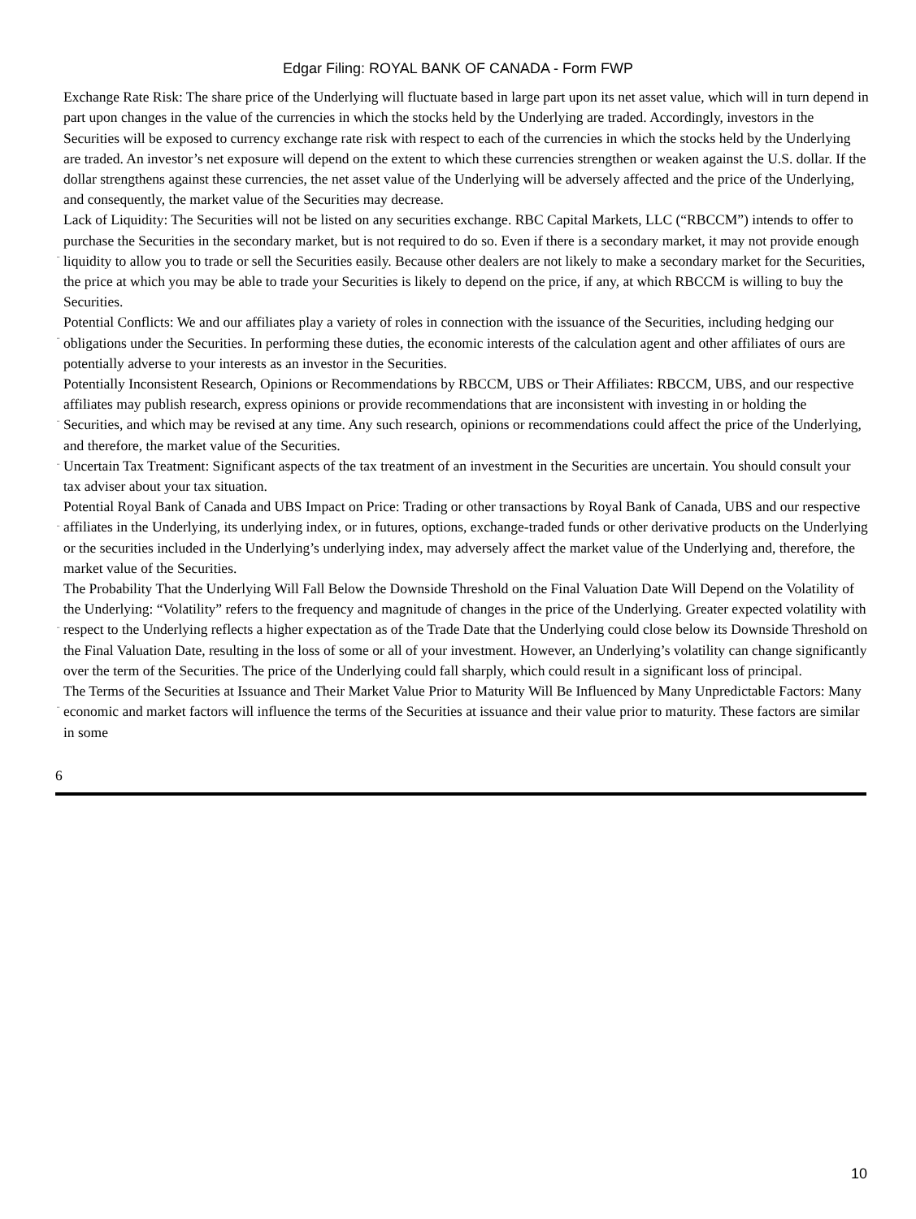Edgar Filing: ROYAL BANK OF CANADA - Form FWP
Exchange Rate Risk: The share price of the Underlying will fluctuate based in large part upon its net asset value, which will in turn depend in part upon changes in the value of the currencies in which the stocks held by the Underlying are traded. Accordingly, investors in the Securities will be exposed to currency exchange rate risk with respect to each of the currencies in which the stocks held by the Underlying are traded. An investor’s net exposure will depend on the extent to which these currencies strengthen or weaken against the U.S. dollar. If the dollar strengthens against these currencies, the net asset value of the Underlying will be adversely affected and the price of the Underlying, and consequently, the market value of the Securities may decrease.
¨
Lack of Liquidity: The Securities will not be listed on any securities exchange. RBC Capital Markets, LLC (“RBCCM”) intends to offer to purchase the Securities in the secondary market, but is not required to do so. Even if there is a secondary market, it may not provide enough liquidity to allow you to trade or sell the Securities easily. Because other dealers are not likely to make a secondary market for the Securities, the price at which you may be able to trade your Securities is likely to depend on the price, if any, at which RBCCM is willing to buy the Securities.
¨
Potential Conflicts: We and our affiliates play a variety of roles in connection with the issuance of the Securities, including hedging our obligations under the Securities. In performing these duties, the economic interests of the calculation agent and other affiliates of ours are potentially adverse to your interests as an investor in the Securities.
¨
Potentially Inconsistent Research, Opinions or Recommendations by RBCCM, UBS or Their Affiliates: RBCCM, UBS, and our respective affiliates may publish research, express opinions or provide recommendations that are inconsistent with investing in or holding the Securities, and which may be revised at any time. Any such research, opinions or recommendations could affect the price of the Underlying, and therefore, the market value of the Securities.
¨
Uncertain Tax Treatment: Significant aspects of the tax treatment of an investment in the Securities are uncertain. You should consult your tax adviser about your tax situation.
¨
Potential Royal Bank of Canada and UBS Impact on Price: Trading or other transactions by Royal Bank of Canada, UBS and our respective affiliates in the Underlying, its underlying index, or in futures, options, exchange-traded funds or other derivative products on the Underlying or the securities included in the Underlying’s underlying index, may adversely affect the market value of the Underlying and, therefore, the market value of the Securities.
¨
The Probability That the Underlying Will Fall Below the Downside Threshold on the Final Valuation Date Will Depend on the Volatility of the Underlying: “Volatility” refers to the frequency and magnitude of changes in the price of the Underlying. Greater expected volatility with respect to the Underlying reflects a higher expectation as of the Trade Date that the Underlying could close below its Downside Threshold on the Final Valuation Date, resulting in the loss of some or all of your investment. However, an Underlying’s volatility can change significantly over the term of the Securities. The price of the Underlying could fall sharply, which could result in a significant loss of principal.
¨
The Terms of the Securities at Issuance and Their Market Value Prior to Maturity Will Be Influenced by Many Unpredictable Factors: Many economic and market factors will influence the terms of the Securities at issuance and their value prior to maturity. These factors are similar in some
6
10